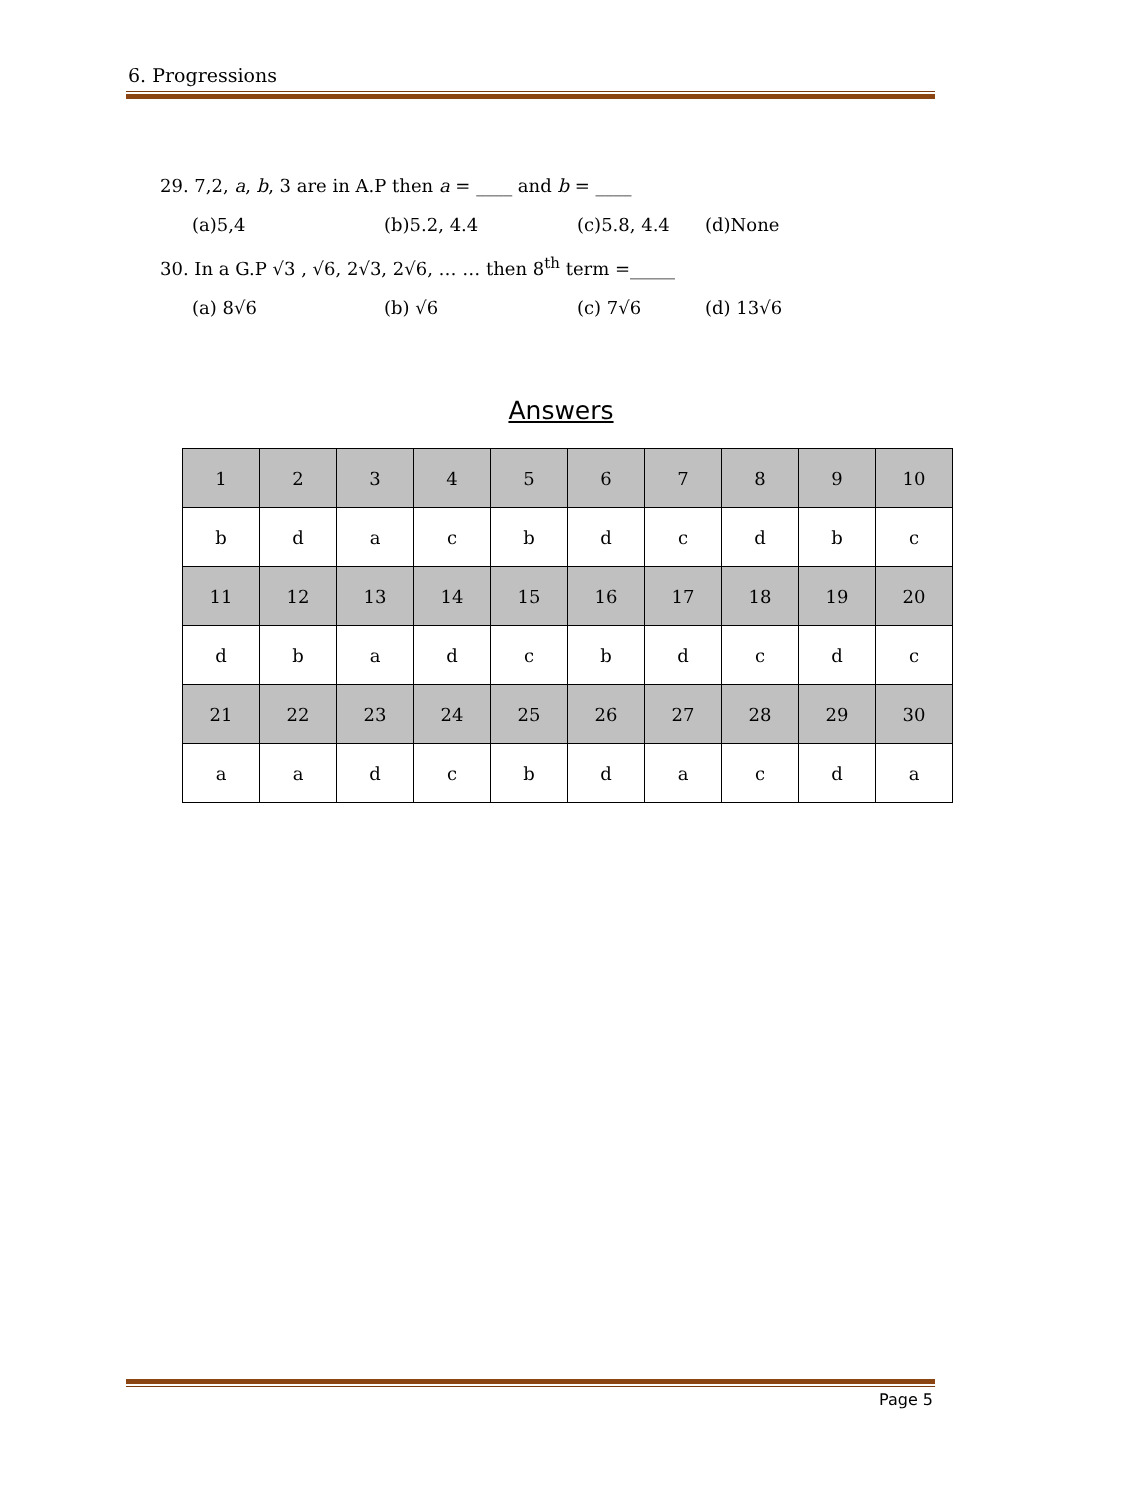6. Progressions
29. 7,2, a, b, 3 are in A.P then a = ____ and b = ____
(a)5,4 (b)5.2, 4.4 (c)5.8, 4.4 (d)None
30. In a G.P √3 , √6, 2√3, 2√6, … … then 8<sup>th</sup> term =_____
(a) 8√6 (b) √6 (c) 7√6 (d) 13√6
Answers
| 1 | 2 | 3 | 4 | 5 | 6 | 7 | 8 | 9 | 10 |
| b | d | a | c | b | d | c | d | b | c |
| 11 | 12 | 13 | 14 | 15 | 16 | 17 | 18 | 19 | 20 |
| d | b | a | d | c | b | d | c | d | c |
| 21 | 22 | 23 | 24 | 25 | 26 | 27 | 28 | 29 | 30 |
| a | a | d | c | b | d | a | c | d | a |
Page 5